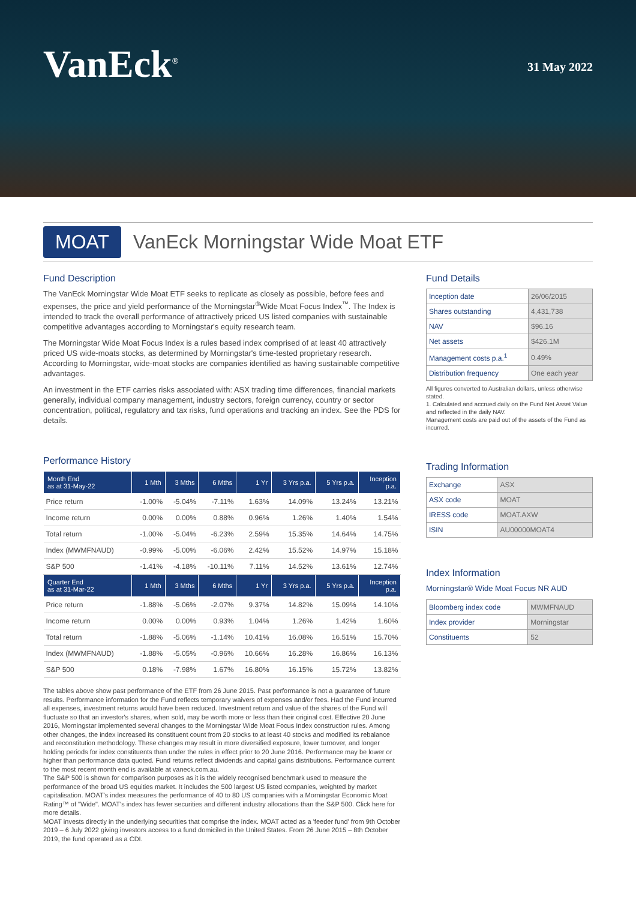VanEck<sup>®</sup>
31 May 2022
MOAT
VanEck Morningstar Wide Moat ETF
Fund Description
The VanEck Morningstar Wide Moat ETF seeks to replicate as closely as possible, before fees and expenses, the price and yield performance of the Morningstar<sup>®</sup>Wide Moat Focus Index<sup>™</sup>. The Index is intended to track the overall performance of attractively priced US listed companies with sustainable competitive advantages according to Morningstar's equity research team.
The Morningstar Wide Moat Focus Index is a rules based index comprised of at least 40 attractively priced US wide-moats stocks, as determined by Morningstar's time-tested proprietary research. According to Morningstar, wide-moat stocks are companies identified as having sustainable competitive advantages.
An investment in the ETF carries risks associated with: ASX trading time differences, financial markets generally, individual company management, industry sectors, foreign currency, country or sector concentration, political, regulatory and tax risks, fund operations and tracking an index. See the PDS for details.
Performance History
| Month End as at 31-May-22 | 1 Mth | 3 Mths | 6 Mths | 1 Yr | 3 Yrs p.a. | 5 Yrs p.a. | Inception p.a. |
| --- | --- | --- | --- | --- | --- | --- | --- |
| Price return | -1.00% | -5.04% | -7.11% | 1.63% | 14.09% | 13.24% | 13.21% |
| Income return | 0.00% | 0.00% | 0.88% | 0.96% | 1.26% | 1.40% | 1.54% |
| Total return | -1.00% | -5.04% | -6.23% | 2.59% | 15.35% | 14.64% | 14.75% |
| Index (MWMFNAUD) | -0.99% | -5.00% | -6.06% | 2.42% | 15.52% | 14.97% | 15.18% |
| S&P 500 | -1.41% | -4.18% | -10.11% | 7.11% | 14.52% | 13.61% | 12.74% |
| Quarter End as at 31-Mar-22 | 1 Mth | 3 Mths | 6 Mths | 1 Yr | 3 Yrs p.a. | 5 Yrs p.a. | Inception p.a. |
| Price return | -1.88% | -5.06% | -2.07% | 9.37% | 14.82% | 15.09% | 14.10% |
| Income return | 0.00% | 0.00% | 0.93% | 1.04% | 1.26% | 1.42% | 1.60% |
| Total return | -1.88% | -5.06% | -1.14% | 10.41% | 16.08% | 16.51% | 15.70% |
| Index (MWMFNAUD) | -1.88% | -5.05% | -0.96% | 10.66% | 16.28% | 16.86% | 16.13% |
| S&P 500 | 0.18% | -7.98% | 1.67% | 16.80% | 16.15% | 15.72% | 13.82% |
Fund Details
| Inception date | 26/06/2015 |
| Shares outstanding | 4,431,738 |
| NAV | $96.16 |
| Net assets | $426.1M |
| Management costs p.a.<sup>1</sup> | 0.49% |
| Distribution frequency | One each year |
All figures converted to Australian dollars, unless otherwise stated.
1. Calculated and accrued daily on the Fund Net Asset Value and reflected in the daily NAV.
Management costs are paid out of the assets of the Fund as incurred.
Trading Information
| Exchange | ASX |
| ASX code | MOAT |
| IRESS code | MOAT.AXW |
| ISIN | AU00000MOAT4 |
Index Information
Morningstar® Wide Moat Focus NR AUD
| Bloomberg index code | MWMFNAUD |
| Index provider | Morningstar |
| Constituents | 52 |
The tables above show past performance of the ETF from 26 June 2015. Past performance is not a guarantee of future results. Performance information for the Fund reflects temporary waivers of expenses and/or fees. Had the Fund incurred all expenses, investment returns would have been reduced. Investment return and value of the shares of the Fund will fluctuate so that an investor's shares, when sold, may be worth more or less than their original cost. Effective 20 June 2016, Morningstar implemented several changes to the Morningstar Wide Moat Focus Index construction rules. Among other changes, the index increased its constituent count from 20 stocks to at least 40 stocks and modified its rebalance and reconstitution methodology. These changes may result in more diversified exposure, lower turnover, and longer holding periods for index constituents than under the rules in effect prior to 20 June 2016. Performance may be lower or higher than performance data quoted. Fund returns reflect dividends and capital gains distributions. Performance current to the most recent month end is available at vaneck.com.au.
The S&P 500 is shown for comparison purposes as it is the widely recognised benchmark used to measure the performance of the broad US equities market. It includes the 500 largest US listed companies, weighted by market capitalisation. MOAT's index measures the performance of 40 to 80 US companies with a Morningstar Economic Moat Rating™ of "Wide". MOAT's index has fewer securities and different industry allocations than the S&P 500. Click here for more details.
MOAT invests directly in the underlying securities that comprise the index. MOAT acted as a 'feeder fund' from 9th October 2019 – 6 July 2022 giving investors access to a fund domiciled in the United States. From 26 June 2015 – 8th October 2019, the fund operated as a CDI.